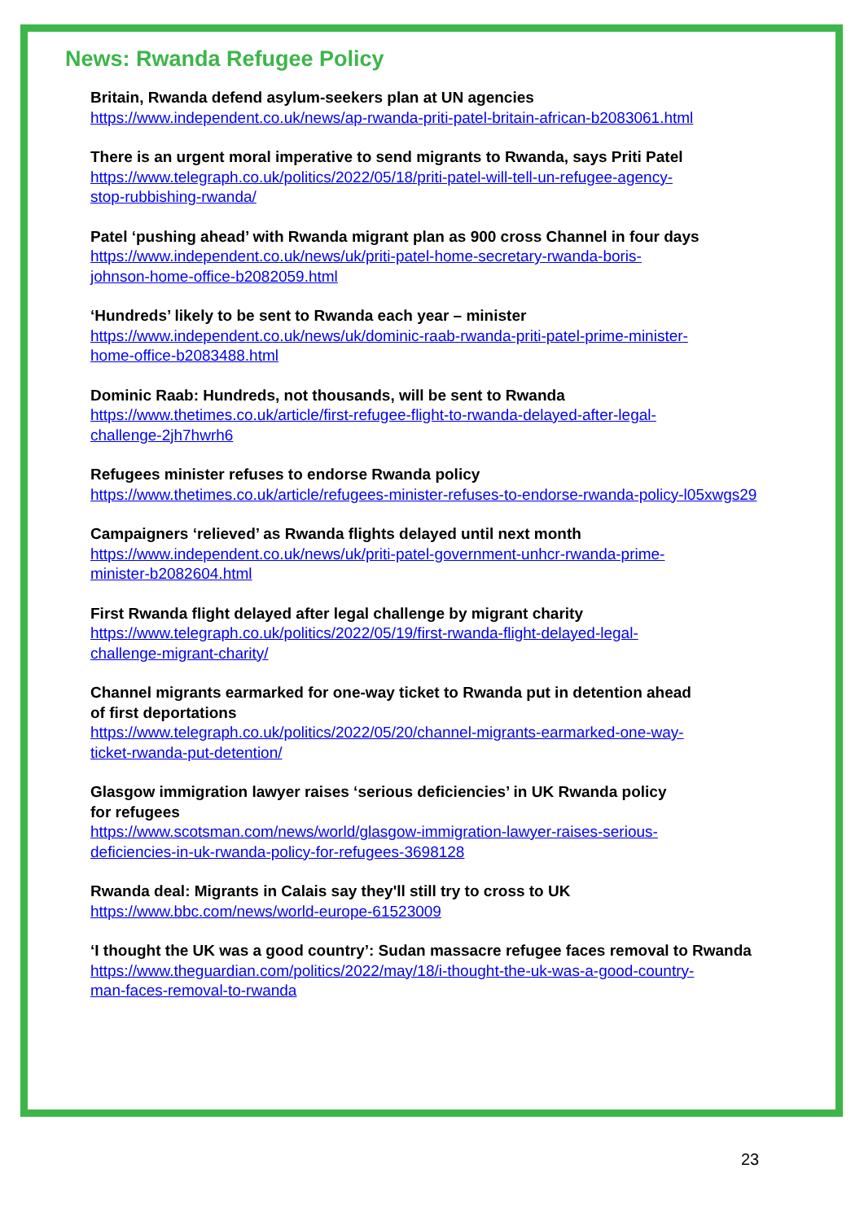News: Rwanda Refugee Policy
Britain, Rwanda defend asylum-seekers plan at UN agencies
https://www.independent.co.uk/news/ap-rwanda-priti-patel-britain-african-b2083061.html
There is an urgent moral imperative to send migrants to Rwanda, says Priti Patel
https://www.telegraph.co.uk/politics/2022/05/18/priti-patel-will-tell-un-refugee-agency-
stop-rubbishing-rwanda/
Patel ‘pushing ahead’ with Rwanda migrant plan as 900 cross Channel in four days
https://www.independent.co.uk/news/uk/priti-patel-home-secretary-rwanda-boris-
johnson-home-office-b2082059.html
‘Hundreds’ likely to be sent to Rwanda each year – minister
https://www.independent.co.uk/news/uk/dominic-raab-rwanda-priti-patel-prime-minister-
home-office-b2083488.html
Dominic Raab: Hundreds, not thousands, will be sent to Rwanda
https://www.thetimes.co.uk/article/first-refugee-flight-to-rwanda-delayed-after-legal-
challenge-2jh7hwrh6
Refugees minister refuses to endorse Rwanda policy
https://www.thetimes.co.uk/article/refugees-minister-refuses-to-endorse-rwanda-policy-l05xwgs29
Campaigners ‘relieved’ as Rwanda flights delayed until next month
https://www.independent.co.uk/news/uk/priti-patel-government-unhcr-rwanda-prime-
minister-b2082604.html
First Rwanda flight delayed after legal challenge by migrant charity
https://www.telegraph.co.uk/politics/2022/05/19/first-rwanda-flight-delayed-legal-
challenge-migrant-charity/
Channel migrants earmarked for one-way ticket to Rwanda put in detention ahead
of first deportations
https://www.telegraph.co.uk/politics/2022/05/20/channel-migrants-earmarked-one-way-
ticket-rwanda-put-detention/
Glasgow immigration lawyer raises ‘serious deficiencies’ in UK Rwanda policy
for refugees
https://www.scotsman.com/news/world/glasgow-immigration-lawyer-raises-serious-
deficiencies-in-uk-rwanda-policy-for-refugees-3698128
Rwanda deal: Migrants in Calais say they'll still try to cross to UK
https://www.bbc.com/news/world-europe-61523009
‘I thought the UK was a good country’: Sudan massacre refugee faces removal to Rwanda
https://www.theguardian.com/politics/2022/may/18/i-thought-the-uk-was-a-good-country-
man-faces-removal-to-rwanda
23